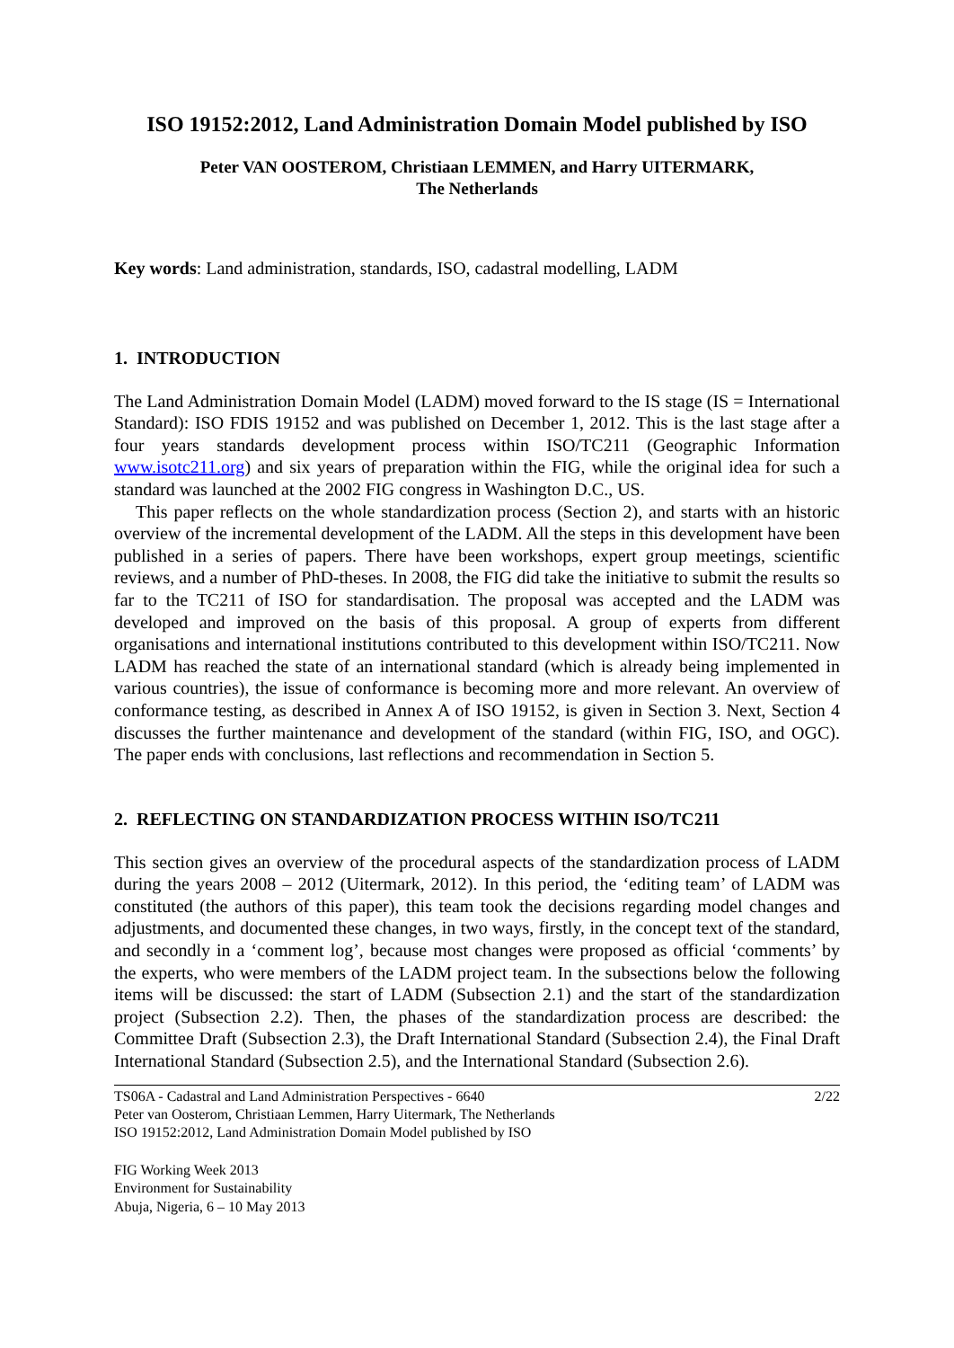ISO 19152:2012, Land Administration Domain Model published by ISO
Peter VAN OOSTEROM, Christiaan LEMMEN, and Harry UITERMARK,
The Netherlands
Key words: Land administration, standards, ISO, cadastral modelling, LADM
1. INTRODUCTION
The Land Administration Domain Model (LADM) moved forward to the IS stage (IS = International Standard): ISO FDIS 19152 and was published on December 1, 2012. This is the last stage after a four years standards development process within ISO/TC211 (Geographic Information www.isotc211.org) and six years of preparation within the FIG, while the original idea for such a standard was launched at the 2002 FIG congress in Washington D.C., US.
This paper reflects on the whole standardization process (Section 2), and starts with an historic overview of the incremental development of the LADM. All the steps in this development have been published in a series of papers. There have been workshops, expert group meetings, scientific reviews, and a number of PhD-theses. In 2008, the FIG did take the initiative to submit the results so far to the TC211 of ISO for standardisation. The proposal was accepted and the LADM was developed and improved on the basis of this proposal. A group of experts from different organisations and international institutions contributed to this development within ISO/TC211. Now LADM has reached the state of an international standard (which is already being implemented in various countries), the issue of conformance is becoming more and more relevant. An overview of conformance testing, as described in Annex A of ISO 19152, is given in Section 3. Next, Section 4 discusses the further maintenance and development of the standard (within FIG, ISO, and OGC). The paper ends with conclusions, last reflections and recommendation in Section 5.
2. REFLECTING ON STANDARDIZATION PROCESS WITHIN ISO/TC211
This section gives an overview of the procedural aspects of the standardization process of LADM during the years 2008 – 2012 (Uitermark, 2012). In this period, the ‘editing team’ of LADM was constituted (the authors of this paper), this team took the decisions regarding model changes and adjustments, and documented these changes, in two ways, firstly, in the concept text of the standard, and secondly in a ‘comment log’, because most changes were proposed as official ‘comments’ by the experts, who were members of the LADM project team. In the subsections below the following items will be discussed: the start of LADM (Subsection 2.1) and the start of the standardization project (Subsection 2.2). Then, the phases of the standardization process are described: the Committee Draft (Subsection 2.3), the Draft International Standard (Subsection 2.4), the Final Draft International Standard (Subsection 2.5), and the International Standard (Subsection 2.6).
TS06A - Cadastral and Land Administration Perspectives - 6640
Peter van Oosterom, Christiaan Lemmen, Harry Uitermark, The Netherlands
ISO 19152:2012, Land Administration Domain Model published by ISO
2/22
FIG Working Week 2013
Environment for Sustainability
Abuja, Nigeria, 6 – 10 May 2013